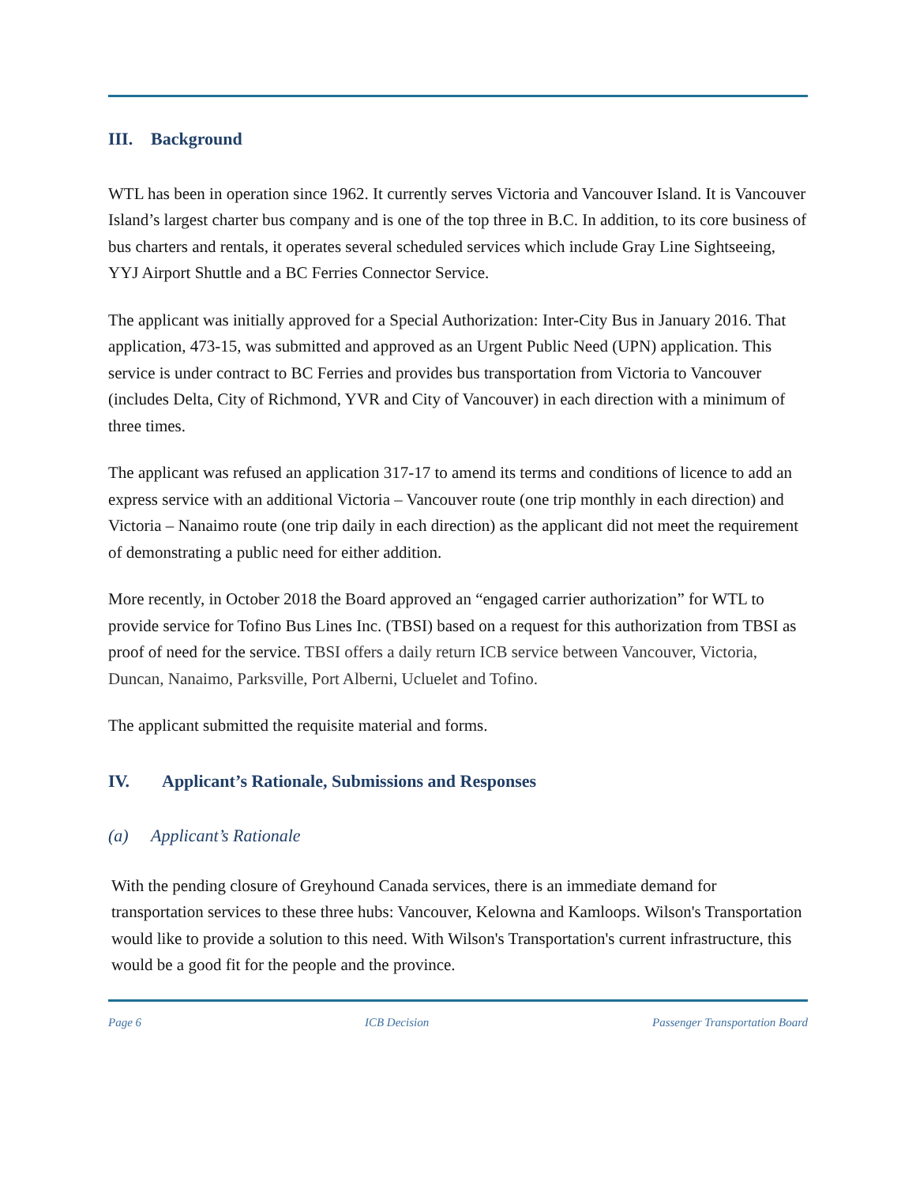III. Background
WTL has been in operation since 1962. It currently serves Victoria and Vancouver Island. It is Vancouver Island’s largest charter bus company and is one of the top three in B.C. In addition, to its core business of bus charters and rentals, it operates several scheduled services which include Gray Line Sightseeing, YYJ Airport Shuttle and a BC Ferries Connector Service.
The applicant was initially approved for a Special Authorization: Inter-City Bus in January 2016. That application, 473-15, was submitted and approved as an Urgent Public Need (UPN) application. This service is under contract to BC Ferries and provides bus transportation from Victoria to Vancouver (includes Delta, City of Richmond, YVR and City of Vancouver) in each direction with a minimum of three times.
The applicant was refused an application 317-17 to amend its terms and conditions of licence to add an express service with an additional Victoria – Vancouver route (one trip monthly in each direction) and Victoria – Nanaimo route (one trip daily in each direction) as the applicant did not meet the requirement of demonstrating a public need for either addition.
More recently, in October 2018 the Board approved an “engaged carrier authorization” for WTL to provide service for Tofino Bus Lines Inc. (TBSI) based on a request for this authorization from TBSI as proof of need for the service. TBSI offers a daily return ICB service between Vancouver, Victoria, Duncan, Nanaimo, Parksville, Port Alberni, Ucluelet and Tofino.
The applicant submitted the requisite material and forms.
IV. Applicant’s Rationale, Submissions and Responses
(a) Applicant’s Rationale
With the pending closure of Greyhound Canada services, there is an immediate demand for transportation services to these three hubs: Vancouver, Kelowna and Kamloops. Wilson's Transportation would like to provide a solution to this need. With Wilson's Transportation's current infrastructure, this would be a good fit for the people and the province.
Page 6 ICB Decision Passenger Transportation Board